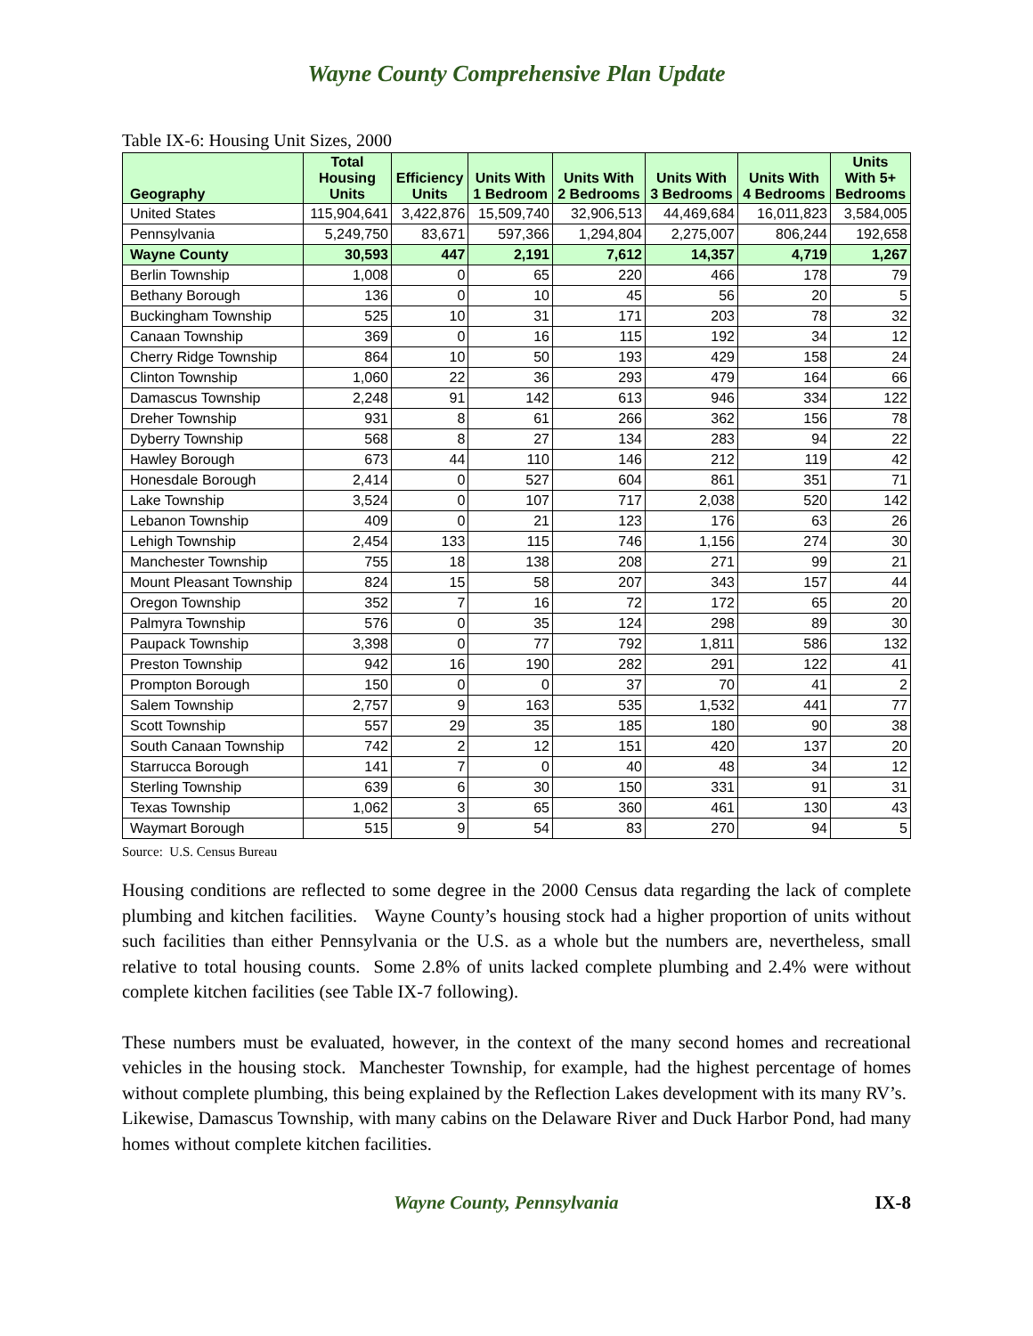Wayne County Comprehensive Plan Update
Table IX-6: Housing Unit Sizes, 2000
| Geography | Total Housing Units | Efficiency Units | Units With 1 Bedroom | Units With 2 Bedrooms | Units With 3 Bedrooms | Units With 4 Bedrooms | Units With 5+ Bedrooms |
| --- | --- | --- | --- | --- | --- | --- | --- |
| United States | 115,904,641 | 3,422,876 | 15,509,740 | 32,906,513 | 44,469,684 | 16,011,823 | 3,584,005 |
| Pennsylvania | 5,249,750 | 83,671 | 597,366 | 1,294,804 | 2,275,007 | 806,244 | 192,658 |
| Wayne County | 30,593 | 447 | 2,191 | 7,612 | 14,357 | 4,719 | 1,267 |
| Berlin Township | 1,008 | 0 | 65 | 220 | 466 | 178 | 79 |
| Bethany Borough | 136 | 0 | 10 | 45 | 56 | 20 | 5 |
| Buckingham Township | 525 | 10 | 31 | 171 | 203 | 78 | 32 |
| Canaan Township | 369 | 0 | 16 | 115 | 192 | 34 | 12 |
| Cherry Ridge Township | 864 | 10 | 50 | 193 | 429 | 158 | 24 |
| Clinton Township | 1,060 | 22 | 36 | 293 | 479 | 164 | 66 |
| Damascus Township | 2,248 | 91 | 142 | 613 | 946 | 334 | 122 |
| Dreher Township | 931 | 8 | 61 | 266 | 362 | 156 | 78 |
| Dyberry Township | 568 | 8 | 27 | 134 | 283 | 94 | 22 |
| Hawley Borough | 673 | 44 | 110 | 146 | 212 | 119 | 42 |
| Honesdale Borough | 2,414 | 0 | 527 | 604 | 861 | 351 | 71 |
| Lake Township | 3,524 | 0 | 107 | 717 | 2,038 | 520 | 142 |
| Lebanon Township | 409 | 0 | 21 | 123 | 176 | 63 | 26 |
| Lehigh Township | 2,454 | 133 | 115 | 746 | 1,156 | 274 | 30 |
| Manchester Township | 755 | 18 | 138 | 208 | 271 | 99 | 21 |
| Mount Pleasant Township | 824 | 15 | 58 | 207 | 343 | 157 | 44 |
| Oregon Township | 352 | 7 | 16 | 72 | 172 | 65 | 20 |
| Palmyra Township | 576 | 0 | 35 | 124 | 298 | 89 | 30 |
| Paupack Township | 3,398 | 0 | 77 | 792 | 1,811 | 586 | 132 |
| Preston Township | 942 | 16 | 190 | 282 | 291 | 122 | 41 |
| Prompton Borough | 150 | 0 | 0 | 37 | 70 | 41 | 2 |
| Salem Township | 2,757 | 9 | 163 | 535 | 1,532 | 441 | 77 |
| Scott Township | 557 | 29 | 35 | 185 | 180 | 90 | 38 |
| South Canaan Township | 742 | 2 | 12 | 151 | 420 | 137 | 20 |
| Starrucca Borough | 141 | 7 | 0 | 40 | 48 | 34 | 12 |
| Sterling Township | 639 | 6 | 30 | 150 | 331 | 91 | 31 |
| Texas Township | 1,062 | 3 | 65 | 360 | 461 | 130 | 43 |
| Waymart Borough | 515 | 9 | 54 | 83 | 270 | 94 | 5 |
Source: U.S. Census Bureau
Housing conditions are reflected to some degree in the 2000 Census data regarding the lack of complete plumbing and kitchen facilities. Wayne County’s housing stock had a higher proportion of units without such facilities than either Pennsylvania or the U.S. as a whole but the numbers are, nevertheless, small relative to total housing counts. Some 2.8% of units lacked complete plumbing and 2.4% were without complete kitchen facilities (see Table IX-7 following).
These numbers must be evaluated, however, in the context of the many second homes and recreational vehicles in the housing stock. Manchester Township, for example, had the highest percentage of homes without complete plumbing, this being explained by the Reflection Lakes development with its many RV’s. Likewise, Damascus Township, with many cabins on the Delaware River and Duck Harbor Pond, had many homes without complete kitchen facilities.
Wayne County, Pennsylvania IX-8